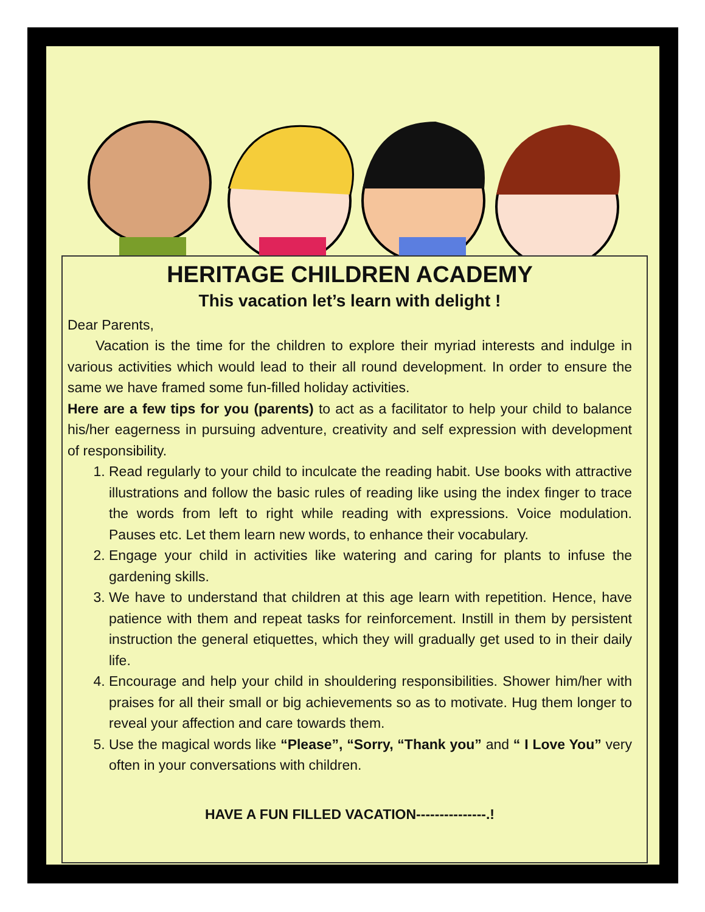HERITAGE CHILDREN ACADEMY
This vacation let’s learn with delight !
Dear Parents,
  Vacation is the time for the children to explore their myriad interests and indulge in various activities which would lead to their all round development. In order to ensure the same we have framed some fun-filled holiday activities.
Here are a few tips for you (parents) to act as a facilitator to help your child to balance his/her eagerness in pursuing adventure, creativity and self expression with development of responsibility.
1. Read regularly to your child to inculcate the reading habit. Use books with attractive illustrations and follow the basic rules of reading like using the index finger to trace the words from left to right while reading with expressions. Voice modulation. Pauses etc. Let them learn new words, to enhance their vocabulary.
2. Engage your child in activities like watering and caring for plants to infuse the gardening skills.
3. We have to understand that children at this age learn with repetition. Hence, have patience with them and repeat tasks for reinforcement. Instill in them by persistent instruction the general etiquettes, which they will gradually get used to in their daily life.
4. Encourage and help your child in shouldering responsibilities. Shower him/her with praises for all their small or big achievements so as to motivate. Hug them longer to reveal your affection and care towards them.
5. Use the magical words like “Please”, “Sorry, “Thank you” and “ I Love You” very often in your conversations with children.
HAVE A FUN FILLED VACATION---------------.!